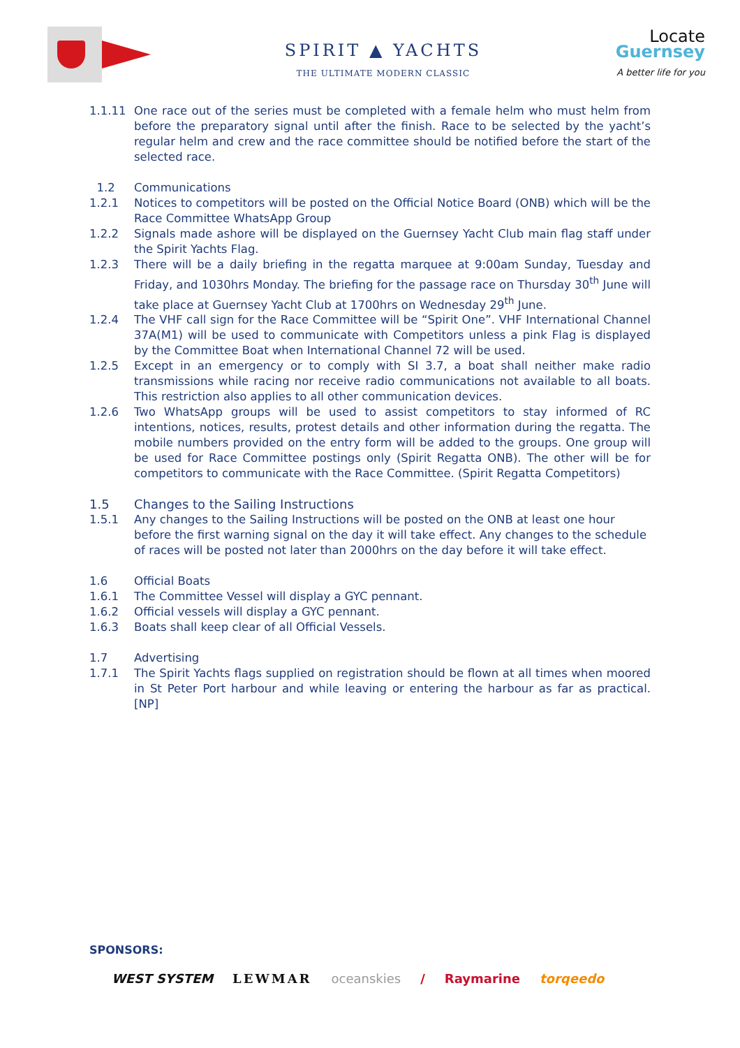SPIRIT ▲ YACHTS
THE ULTIMATE MODERN CLASSIC
Locate
Guernsey
A better life for you
1.1.11 One race out of the series must be completed with a female helm who must helm from before the preparatory signal until after the finish. Race to be selected by the yacht’s regular helm and crew and the race committee should be notified before the start of the selected race.
1.2 Communications
1.2.1 Notices to competitors will be posted on the Official Notice Board (ONB) which will be the Race Committee WhatsApp Group
1.2.2 Signals made ashore will be displayed on the Guernsey Yacht Club main flag staff under the Spirit Yachts Flag.
1.2.3 There will be a daily briefing in the regatta marquee at 9:00am Sunday, Tuesday and Friday, and 1030hrs Monday. The briefing for the passage race on Thursday 30<sup>th</sup> June will take place at Guernsey Yacht Club at 1700hrs on Wednesday 29<sup>th</sup> June.
1.2.4 The VHF call sign for the Race Committee will be “Spirit One”. VHF International Channel 37A(M1) will be used to communicate with Competitors unless a pink Flag is displayed by the Committee Boat when International Channel 72 will be used.
1.2.5 Except in an emergency or to comply with SI 3.7, a boat shall neither make radio transmissions while racing nor receive radio communications not available to all boats. This restriction also applies to all other communication devices.
1.2.6 Two WhatsApp groups will be used to assist competitors to stay informed of RC intentions, notices, results, protest details and other information during the regatta. The mobile numbers provided on the entry form will be added to the groups. One group will be used for Race Committee postings only (Spirit Regatta ONB). The other will be for competitors to communicate with the Race Committee. (Spirit Regatta Competitors)
1.5 Changes to the Sailing Instructions
1.5.1 Any changes to the Sailing Instructions will be posted on the ONB at least one hour before the first warning signal on the day it will take effect. Any changes to the schedule of races will be posted not later than 2000hrs on the day before it will take effect.
1.6 Official Boats
1.6.1 The Committee Vessel will display a GYC pennant.
1.6.2 Official vessels will display a GYC pennant.
1.6.3 Boats shall keep clear of all Official Vessels.
1.7 Advertising
1.7.1 The Spirit Yachts flags supplied on registration should be flown at all times when moored in St Peter Port harbour and while leaving or entering the harbour as far as practical. [NP]
SPONSORS:
WEST SYSTEM LEWMAR oceanskies / Raymarine torqeedo